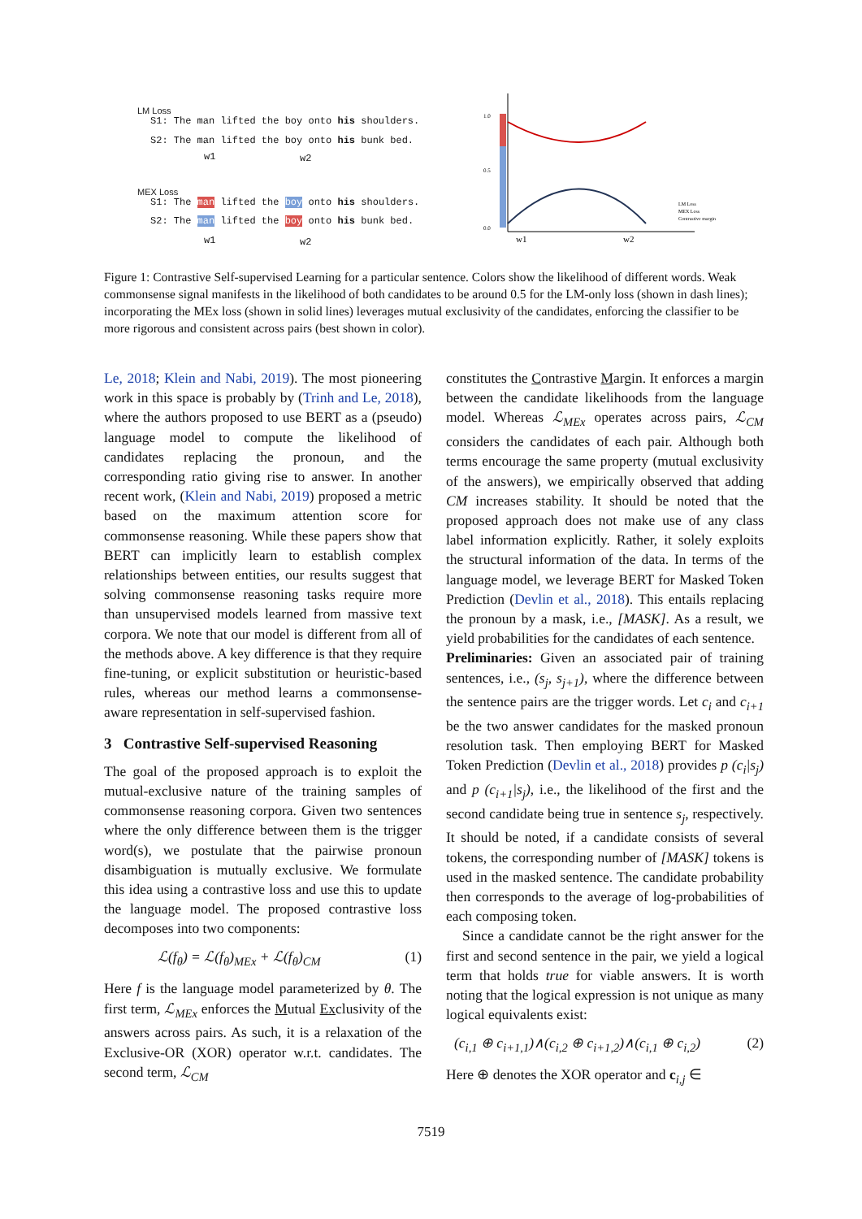S1: The man lifted the boy onto his shoulders.
S2: The man lifted the boy onto his bunk bed.
w1 w2
S1: The man lifted the boy onto his shoulders.
S2: The man lifted the boy onto his bunk bed.
w1 w2
LM Loss
MEX Loss
1.0
0.5
0.0
w1
w2
LM Loss
MEX Loss
Contrastive margin
Figure 1: Contrastive Self-supervised Learning for a particular sentence. Colors show the likelihood of different words. Weak commonsense signal manifests in the likelihood of both candidates to be around 0.5 for the LM-only loss (shown in dash lines); incorporating the MEx loss (shown in solid lines) leverages mutual exclusivity of the candidates, enforcing the classifier to be more rigorous and consistent across pairs (best shown in color).
Le, 2018; Klein and Nabi, 2019). The most pioneering work in this space is probably by (Trinh and Le, 2018), where the authors proposed to use BERT as a (pseudo) language model to compute the likelihood of candidates replacing the pronoun, and the corresponding ratio giving rise to answer. In another recent work, (Klein and Nabi, 2019) proposed a metric based on the maximum attention score for commonsense reasoning. While these papers show that BERT can implicitly learn to establish complex relationships between entities, our results suggest that solving commonsense reasoning tasks require more than unsupervised models learned from massive text corpora. We note that our model is different from all of the methods above. A key difference is that they require fine-tuning, or explicit substitution or heuristic-based rules, whereas our method learns a commonsense-aware representation in self-supervised fashion.
3 Contrastive Self-supervised Reasoning
The goal of the proposed approach is to exploit the mutual-exclusive nature of the training samples of commonsense reasoning corpora. Given two sentences where the only difference between them is the trigger word(s), we postulate that the pairwise pronoun disambiguation is mutually exclusive. We formulate this idea using a contrastive loss and use this to update the language model. The proposed contrastive loss decomposes into two components:
ℒ(f<sub>θ</sub>) = ℒ(f<sub>θ</sub>)<sub>MEx</sub> + ℒ(f<sub>θ</sub>)<sub>CM</sub> (1)
Here f is the language model parameterized by θ. The first term, ℒ<sub>MEx</sub> enforces the Mutual Exclusivity of the answers across pairs. As such, it is a relaxation of the Exclusive-OR (XOR) operator w.r.t. candidates. The second term, ℒ<sub>CM</sub>
constitutes the Contrastive Margin. It enforces a margin between the candidate likelihoods from the language model. Whereas ℒ<sub>MEx</sub> operates across pairs, ℒ<sub>CM</sub> considers the candidates of each pair. Although both terms encourage the same property (mutual exclusivity of the answers), we empirically observed that adding CM increases stability. It should be noted that the proposed approach does not make use of any class label information explicitly. Rather, it solely exploits the structural information of the data. In terms of the language model, we leverage BERT for Masked Token Prediction (Devlin et al., 2018). This entails replacing the pronoun by a mask, i.e., [MASK]. As a result, we yield probabilities for the candidates of each sentence.
Preliminaries: Given an associated pair of training sentences, i.e., (s<sub>j</sub>, s<sub>j+1</sub>), where the difference between the sentence pairs are the trigger words. Let c<sub>i</sub> and c<sub>i+1</sub> be the two answer candidates for the masked pronoun resolution task. Then employing BERT for Masked Token Prediction (Devlin et al., 2018) provides p (c<sub>i</sub>|s<sub>j</sub>) and p (c<sub>i+1</sub>|s<sub>j</sub>), i.e., the likelihood of the first and the second candidate being true in sentence s<sub>j</sub>, respectively. It should be noted, if a candidate consists of several tokens, the corresponding number of [MASK] tokens is used in the masked sentence. The candidate probability then corresponds to the average of log-probabilities of each composing token.
Since a candidate cannot be the right answer for the first and second sentence in the pair, we yield a logical term that holds true for viable answers. It is worth noting that the logical expression is not unique as many logical equivalents exist:
(c<sub>i,1</sub> ⊕ c<sub>i+1,1</sub>)∧(c<sub>i,2</sub> ⊕ c<sub>i+1,2</sub>)∧(c<sub>i,1</sub> ⊕ c<sub>i,2</sub>) (2)
Here ⊕ denotes the XOR operator and c<sub>i,j</sub> ∈
7519